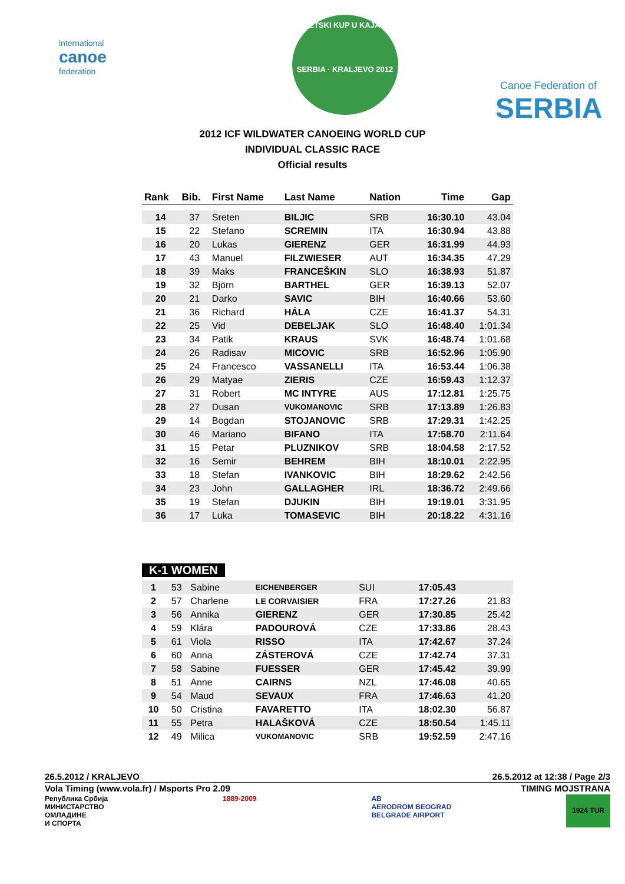international
canoe
federation
SVETSKI KUP U KAJAKU
SERBIA · KRALJEVO 2012
Canoe Federation of
SERBIA
2012 ICF WILDWATER CANOEING WORLD CUP
INDIVIDUAL CLASSIC RACE
Official results
| Rank | Bib. | First Name | Last Name | Nation | Time | Gap |
| --- | --- | --- | --- | --- | --- | --- |
| 14 | 37 | Sreten | BILJIC | SRB | 16:30.10 | 43.04 |
| 15 | 22 | Stefano | SCREMIN | ITA | 16:30.94 | 43.88 |
| 16 | 20 | Lukas | GIERENZ | GER | 16:31.99 | 44.93 |
| 17 | 43 | Manuel | FILZWIESER | AUT | 16:34.35 | 47.29 |
| 18 | 39 | Maks | FRANCEŠKIN | SLO | 16:38.93 | 51.87 |
| 19 | 32 | Björn | BARTHEL | GER | 16:39.13 | 52.07 |
| 20 | 21 | Darko | SAVIC | BIH | 16:40.66 | 53.60 |
| 21 | 36 | Richard | HÁLA | CZE | 16:41.37 | 54.31 |
| 22 | 25 | Vid | DEBELJAK | SLO | 16:48.40 | 1:01.34 |
| 23 | 34 | Patik | KRAUS | SVK | 16:48.74 | 1:01.68 |
| 24 | 26 | Radisav | MICOVIC | SRB | 16:52.96 | 1:05.90 |
| 25 | 24 | Francesco | VASSANELLI | ITA | 16:53.44 | 1:06.38 |
| 26 | 29 | Matyae | ZIERIS | CZE | 16:59.43 | 1:12.37 |
| 27 | 31 | Robert | MC INTYRE | AUS | 17:12.81 | 1:25.75 |
| 28 | 27 | Dusan | VUKOMANOVIC | SRB | 17:13.89 | 1:26.83 |
| 29 | 14 | Bogdan | STOJANOVIC | SRB | 17:29.31 | 1:42.25 |
| 30 | 46 | Mariano | BIFANO | ITA | 17:58.70 | 2:11.64 |
| 31 | 15 | Petar | PLUZNIKOV | SRB | 18:04.58 | 2:17.52 |
| 32 | 16 | Semir | BEHREM | BIH | 18:10.01 | 2:22.95 |
| 33 | 18 | Stefan | IVANKOVIC | BIH | 18:29.62 | 2:42.56 |
| 34 | 23 | John | GALLAGHER | IRL | 18:36.72 | 2:49.66 |
| 35 | 19 | Stefan | DJUKIN | BIH | 19:19.01 | 3:31.95 |
| 36 | 17 | Luka | TOMASEVIC | BIH | 20:18.22 | 4:31.16 |
K-1 WOMEN
| 1 | 53 | Sabine | EICHENBERGER | SUI | 17:05.43 | |
| 2 | 57 | Charlene | LE CORVAISIER | FRA | 17:27.26 | 21.83 |
| 3 | 56 | Annika | GIERENZ | GER | 17:30.85 | 25.42 |
| 4 | 59 | Klára | PADOUROVÁ | CZE | 17:33.86 | 28.43 |
| 5 | 61 | Viola | RISSO | ITA | 17:42.67 | 37.24 |
| 6 | 60 | Anna | ZÁSTEROVÁ | CZE | 17:42.74 | 37.31 |
| 7 | 58 | Sabine | FUESSER | GER | 17:45.42 | 39.99 |
| 8 | 51 | Anne | CAIRNS | NZL | 17:46.08 | 40.65 |
| 9 | 54 | Maud | SEVAUX | FRA | 17:46.63 | 41.20 |
| 10 | 50 | Cristina | FAVARETTO | ITA | 18:02.30 | 56.87 |
| 11 | 55 | Petra | HALAŠKOVÁ | CZE | 18:50.54 | 1:45.11 |
| 12 | 49 | Milica | VUKOMANOVIC | SRB | 19:52.59 | 2:47.16 |
26.5.2012 / KRALJEVO 26.5.2012 at 12:38 / Page 2/3
Vola Timing (www.vola.fr) / Msports Pro 2.09 TIMING MOJSTRANA
Република Србија
МИНИСТАРСТВО
ОМЛАДИНЕ
И СПОРТА 1889-2009 AB
AERODROM BEOGRAD
BELGRADE AIRPORT 1924 TUR